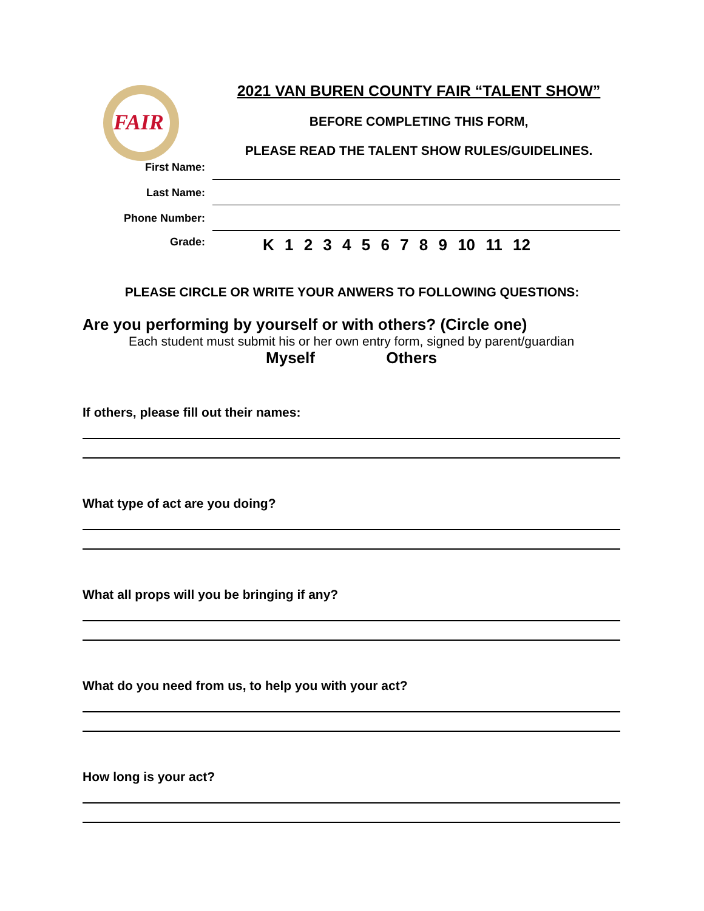FAIR
2021 VAN BUREN COUNTY FAIR “TALENT SHOW”
BEFORE COMPLETING THIS FORM,
PLEASE READ THE TALENT SHOW RULES/GUIDELINES.
First Name:
Last Name:
Phone Number:
Grade:
K 1 2 3 4 5 6 7 8 9 10 11 12
PLEASE CIRCLE OR WRITE YOUR ANWERS TO FOLLOWING QUESTIONS:
Are you performing by yourself or with others? (Circle one)
Each student must submit his or her own entry form, signed by parent/guardian
Myself Others
If others, please fill out their names:
What type of act are you doing?
What all props will you be bringing if any?
What do you need from us, to help you with your act?
How long is your act?